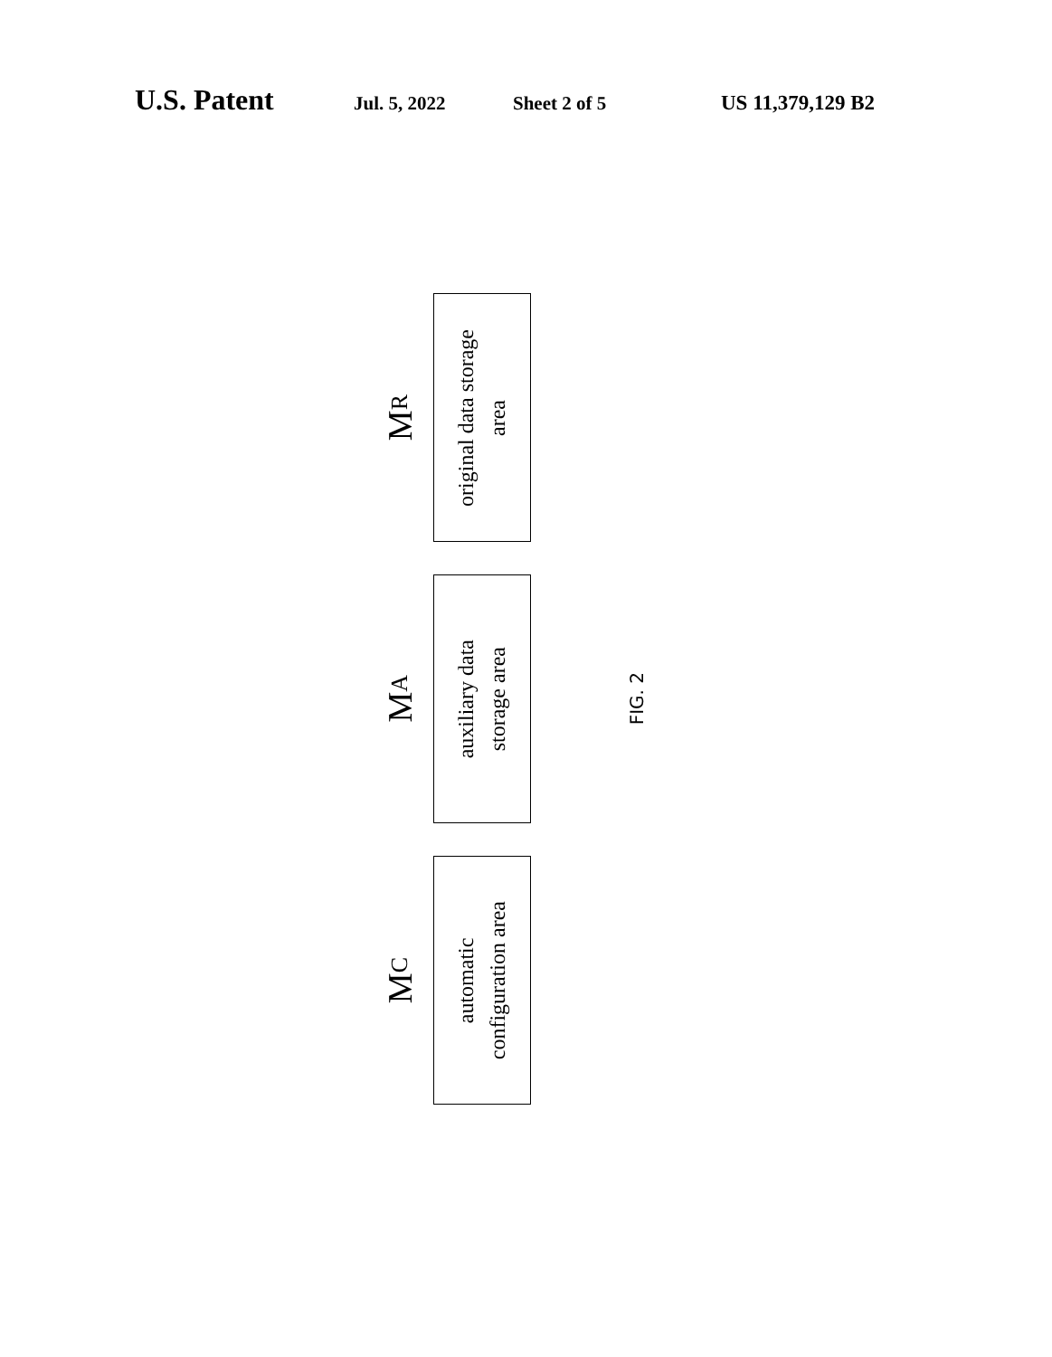U.S. Patent Jul. 5, 2022 Sheet 2 of 5 US 11,379,129 B2
MR
original data storage
area
MA
auxiliary data
storage area
FIG. 2
MC
automatic
configuration area